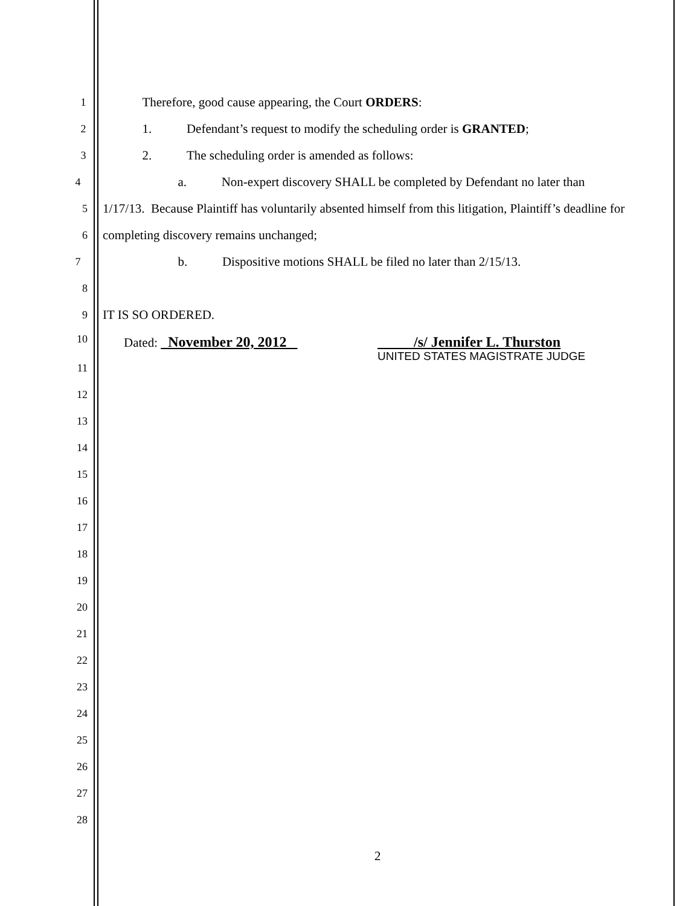1
Therefore, good cause appearing, the Court ORDERS:
2
1. Defendant’s request to modify the scheduling order is GRANTED;
3
2. The scheduling order is amended as follows:
4
a. Non-expert discovery SHALL be completed by Defendant no later than
5
1/17/13. Because Plaintiff has voluntarily absented himself from this litigation, Plaintiff’s deadline for
6
completing discovery remains unchanged;
7
b. Dispositive motions SHALL be filed no later than 2/15/13.
8
9
IT IS SO ORDERED.
10
Dated: November 20, 2012 /s/ Jennifer L. Thurston
UNITED STATES MAGISTRATE JUDGE
11
12
13
14
15
16
17
18
19
20
21
22
23
24
25
26
27
28
2